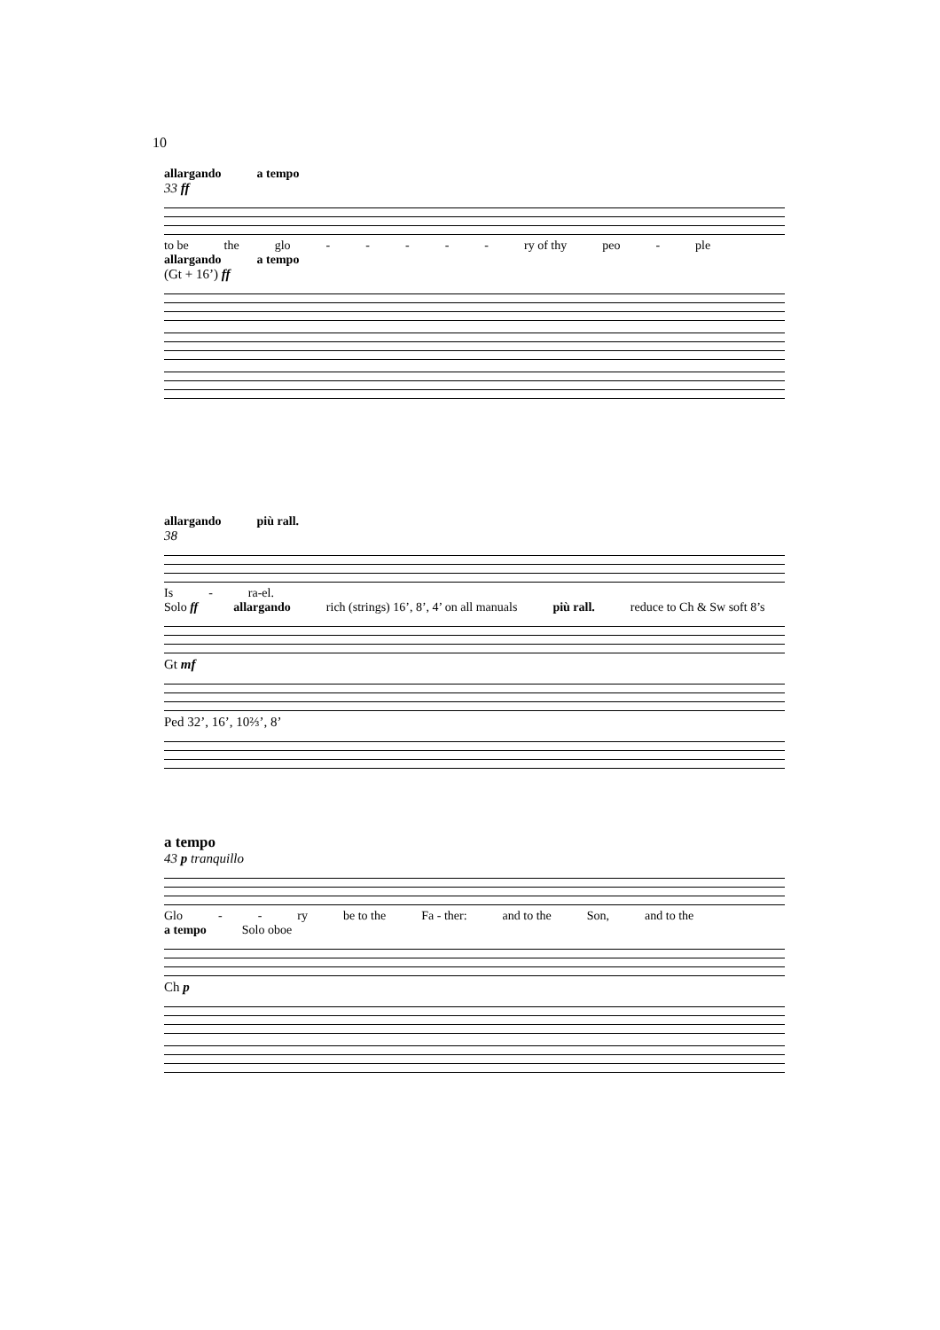10
allargando a tempo
33 ff
to be the glo - - - - - ry of thy peo - ple
allargando a tempo
(Gt + 16’) ff
allargando più rall.
38
Is - ra-el.
Solo ff allargando rich (strings) 16’, 8’, 4’ on all manuals più rall. reduce to Ch & Sw soft 8’s
Gt mf
Ped 32’, 16’, 10⅔’, 8’
a tempo
43 p tranquillo
Glo - - ry be to the Fa - ther: and to the Son, and to the
a tempo Solo oboe
Ch p